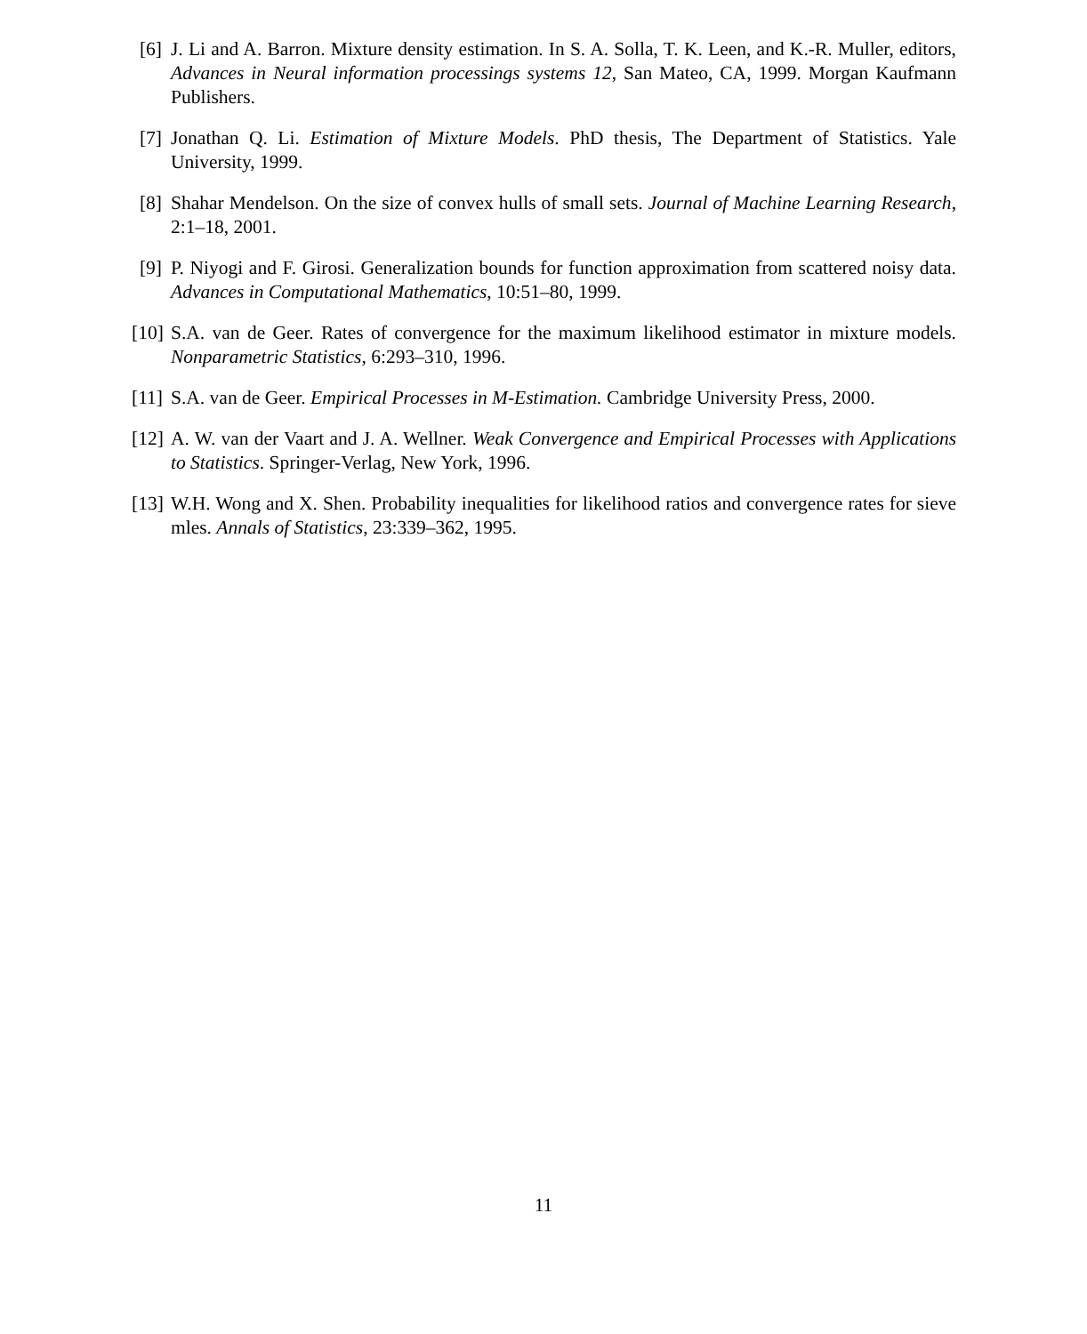[6] J. Li and A. Barron. Mixture density estimation. In S. A. Solla, T. K. Leen, and K.-R. Muller, editors, Advances in Neural information processings systems 12, San Mateo, CA, 1999. Morgan Kaufmann Publishers.
[7] Jonathan Q. Li. Estimation of Mixture Models. PhD thesis, The Department of Statistics. Yale University, 1999.
[8] Shahar Mendelson. On the size of convex hulls of small sets. Journal of Machine Learning Research, 2:1–18, 2001.
[9] P. Niyogi and F. Girosi. Generalization bounds for function approximation from scattered noisy data. Advances in Computational Mathematics, 10:51–80, 1999.
[10]
S.A. van de Geer. Rates of convergence for the maximum likelihood estimator in mixture models. Nonparametric Statistics, 6:293–310, 1996.
[11]
S.A. van de Geer. Empirical Processes in M-Estimation. Cambridge University Press, 2000.
[12]
A. W. van der Vaart and J. A. Wellner. Weak Convergence and Empirical Processes with Applications to Statistics. Springer-Verlag, New York, 1996.
[13]
W.H. Wong and X. Shen. Probability inequalities for likelihood ratios and convergence rates for sieve mles. Annals of Statistics, 23:339–362, 1995.
11